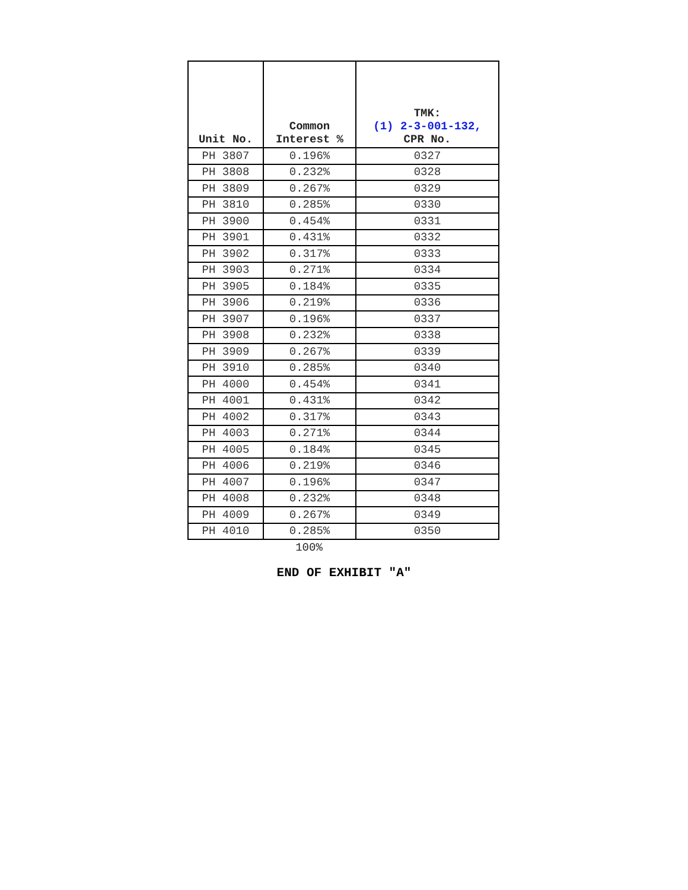| Unit No. | Common Interest % | TMK: (1) 2-3-001-132, CPR No. |
| --- | --- | --- |
| PH 3807 | 0.196% | 0327 |
| PH 3808 | 0.232% | 0328 |
| PH 3809 | 0.267% | 0329 |
| PH 3810 | 0.285% | 0330 |
| PH 3900 | 0.454% | 0331 |
| PH 3901 | 0.431% | 0332 |
| PH 3902 | 0.317% | 0333 |
| PH 3903 | 0.271% | 0334 |
| PH 3905 | 0.184% | 0335 |
| PH 3906 | 0.219% | 0336 |
| PH 3907 | 0.196% | 0337 |
| PH 3908 | 0.232% | 0338 |
| PH 3909 | 0.267% | 0339 |
| PH 3910 | 0.285% | 0340 |
| PH 4000 | 0.454% | 0341 |
| PH 4001 | 0.431% | 0342 |
| PH 4002 | 0.317% | 0343 |
| PH 4003 | 0.271% | 0344 |
| PH 4005 | 0.184% | 0345 |
| PH 4006 | 0.219% | 0346 |
| PH 4007 | 0.196% | 0347 |
| PH 4008 | 0.232% | 0348 |
| PH 4009 | 0.267% | 0349 |
| PH 4010 | 0.285% | 0350 |
100%
END OF EXHIBIT "A"